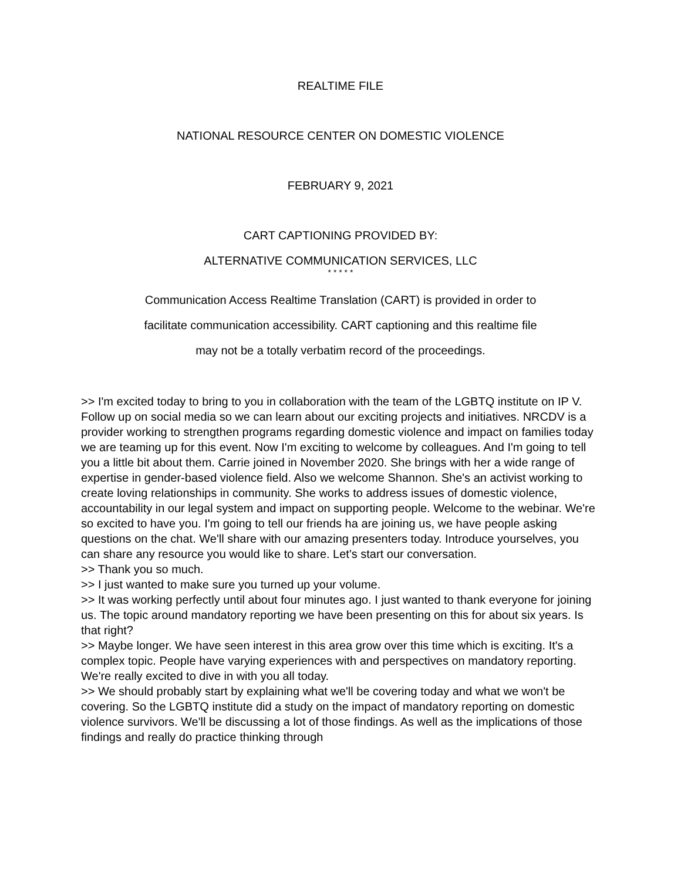REALTIME FILE
NATIONAL RESOURCE CENTER ON DOMESTIC VIOLENCE
FEBRUARY 9, 2021
CART CAPTIONING PROVIDED BY:
ALTERNATIVE COMMUNICATION SERVICES, LLC
* * * * *
Communication Access Realtime Translation (CART) is provided in order to
facilitate communication accessibility. CART captioning and this realtime file
may not be a totally verbatim record of the proceedings.
>> I'm excited today to bring to you in collaboration with the team of the LGBTQ institute on IP V. Follow up on social media so we can learn about our exciting projects and initiatives. NRCDV is a provider working to strengthen programs regarding domestic violence and impact on families today we are teaming up for this event. Now I'm exciting to welcome by colleagues. And I'm going to tell you a little bit about them. Carrie joined in November 2020. She brings with her a wide range of expertise in gender-based violence field. Also we welcome Shannon. She's an activist working to create loving relationships in community. She works to address issues of domestic violence, accountability in our legal system and impact on supporting people. Welcome to the webinar. We're so excited to have you. I'm going to tell our friends ha are joining us, we have people asking questions on the chat. We'll share with our amazing presenters today. Introduce yourselves, you can share any resource you would like to share. Let's start our conversation.
>> Thank you so much.
>> I just wanted to make sure you turned up your volume.
>> It was working perfectly until about four minutes ago. I just wanted to thank everyone for joining us. The topic around mandatory reporting we have been presenting on this for about six years. Is that right?
>> Maybe longer. We have seen interest in this area grow over this time which is exciting. It's a complex topic. People have varying experiences with and perspectives on mandatory reporting. We're really excited to dive in with you all today.
>> We should probably start by explaining what we'll be covering today and what we won't be covering. So the LGBTQ institute did a study on the impact of mandatory reporting on domestic violence survivors. We'll be discussing a lot of those findings. As well as the implications of those findings and really do practice thinking through